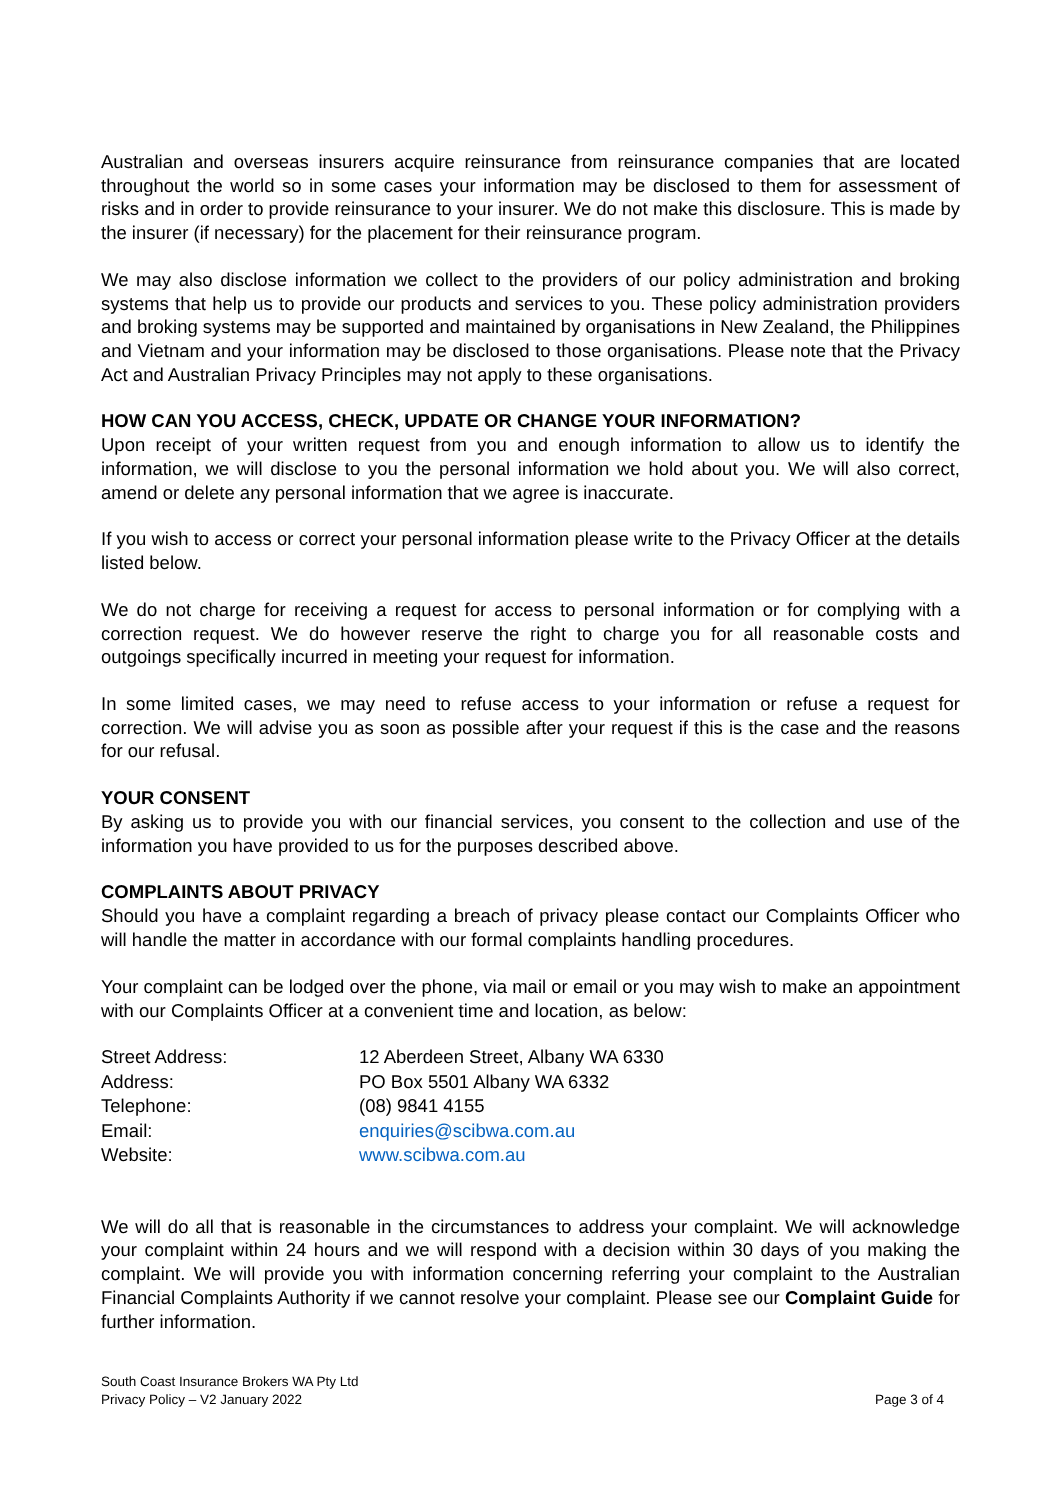Australian and overseas insurers acquire reinsurance from reinsurance companies that are located throughout the world so in some cases your information may be disclosed to them for assessment of risks and in order to provide reinsurance to your insurer. We do not make this disclosure. This is made by the insurer (if necessary) for the placement for their reinsurance program.
We may also disclose information we collect to the providers of our policy administration and broking systems that help us to provide our products and services to you. These policy administration providers and broking systems may be supported and maintained by organisations in New Zealand, the Philippines and Vietnam and your information may be disclosed to those organisations. Please note that the Privacy Act and Australian Privacy Principles may not apply to these organisations.
HOW CAN YOU ACCESS, CHECK, UPDATE OR CHANGE YOUR INFORMATION?
Upon receipt of your written request from you and enough information to allow us to identify the information, we will disclose to you the personal information we hold about you. We will also correct, amend or delete any personal information that we agree is inaccurate.
If you wish to access or correct your personal information please write to the Privacy Officer at the details listed below.
We do not charge for receiving a request for access to personal information or for complying with a correction request. We do however reserve the right to charge you for all reasonable costs and outgoings specifically incurred in meeting your request for information.
In some limited cases, we may need to refuse access to your information or refuse a request for correction. We will advise you as soon as possible after your request if this is the case and the reasons for our refusal.
YOUR CONSENT
By asking us to provide you with our financial services, you consent to the collection and use of the information you have provided to us for the purposes described above.
COMPLAINTS ABOUT PRIVACY
Should you have a complaint regarding a breach of privacy please contact our Complaints Officer who will handle the matter in accordance with our formal complaints handling procedures.
Your complaint can be lodged over the phone, via mail or email or you may wish to make an appointment with our Complaints Officer at a convenient time and location, as below:
| Street Address: | 12 Aberdeen Street, Albany WA 6330 |
| Address: | PO Box 5501 Albany WA 6332 |
| Telephone: | (08) 9841 4155 |
| Email: | enquiries@scibwa.com.au |
| Website: | www.scibwa.com.au |
We will do all that is reasonable in the circumstances to address your complaint. We will acknowledge your complaint within 24 hours and we will respond with a decision within 30 days of you making the complaint. We will provide you with information concerning referring your complaint to the Australian Financial Complaints Authority if we cannot resolve your complaint. Please see our Complaint Guide for further information.
South Coast Insurance Brokers WA Pty Ltd
Privacy Policy – V2 January 2022
Page 3 of 4